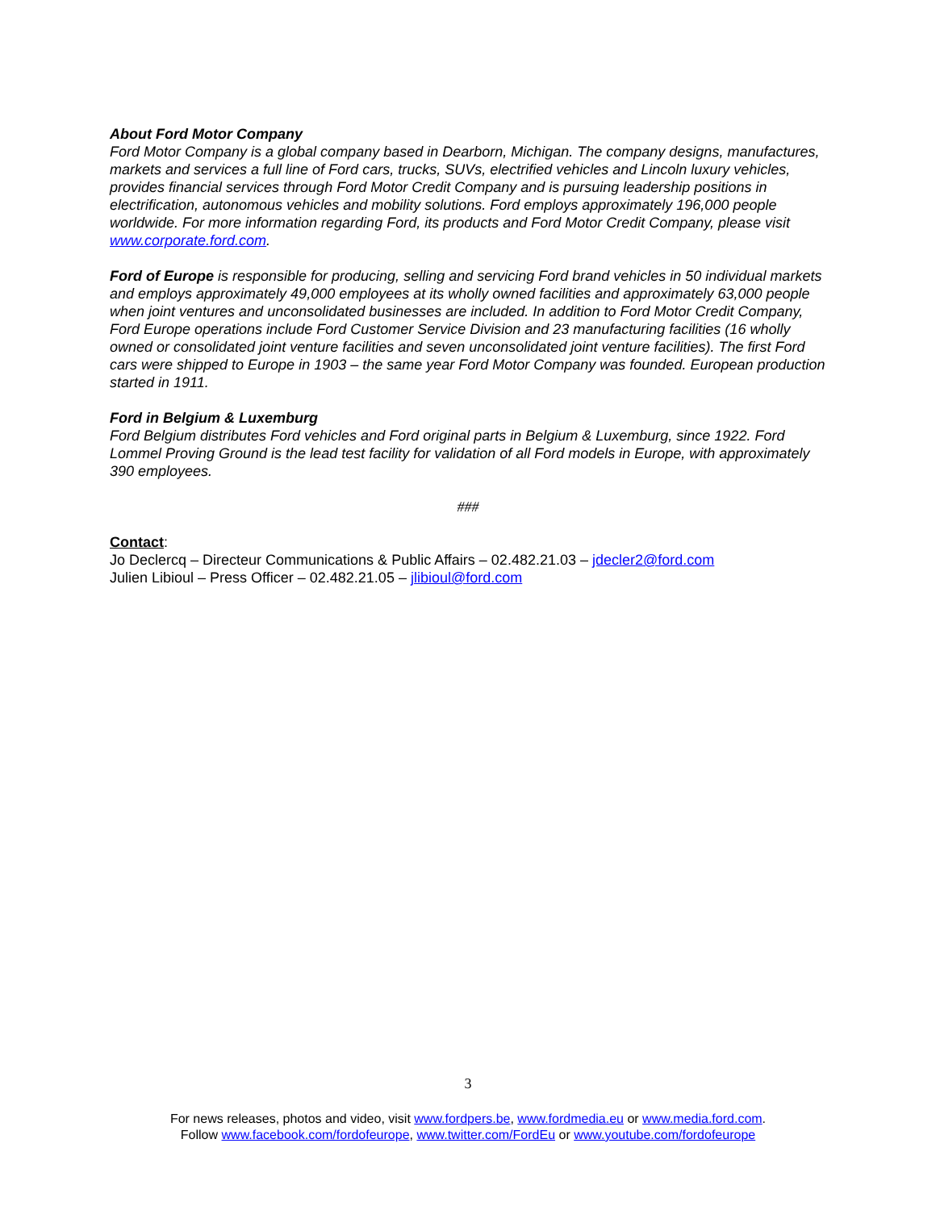About Ford Motor Company
Ford Motor Company is a global company based in Dearborn, Michigan. The company designs, manufactures, markets and services a full line of Ford cars, trucks, SUVs, electrified vehicles and Lincoln luxury vehicles, provides financial services through Ford Motor Credit Company and is pursuing leadership positions in electrification, autonomous vehicles and mobility solutions. Ford employs approximately 196,000 people worldwide. For more information regarding Ford, its products and Ford Motor Credit Company, please visit www.corporate.ford.com.
Ford of Europe is responsible for producing, selling and servicing Ford brand vehicles in 50 individual markets and employs approximately 49,000 employees at its wholly owned facilities and approximately 63,000 people when joint ventures and unconsolidated businesses are included. In addition to Ford Motor Credit Company, Ford Europe operations include Ford Customer Service Division and 23 manufacturing facilities (16 wholly owned or consolidated joint venture facilities and seven unconsolidated joint venture facilities). The first Ford cars were shipped to Europe in 1903 – the same year Ford Motor Company was founded. European production started in 1911.
Ford in Belgium & Luxemburg
Ford Belgium distributes Ford vehicles and Ford original parts in Belgium & Luxemburg, since 1922. Ford Lommel Proving Ground is the lead test facility for validation of all Ford models in Europe, with approximately 390 employees.
###
Contact:
Jo Declercq – Directeur Communications & Public Affairs – 02.482.21.03 – jdecler2@ford.com
Julien Libioul – Press Officer – 02.482.21.05 – jlibioul@ford.com
3
For news releases, photos and video, visit www.fordpers.be, www.fordmedia.eu or www.media.ford.com.
Follow www.facebook.com/fordofeurope, www.twitter.com/FordEu or www.youtube.com/fordofeurope